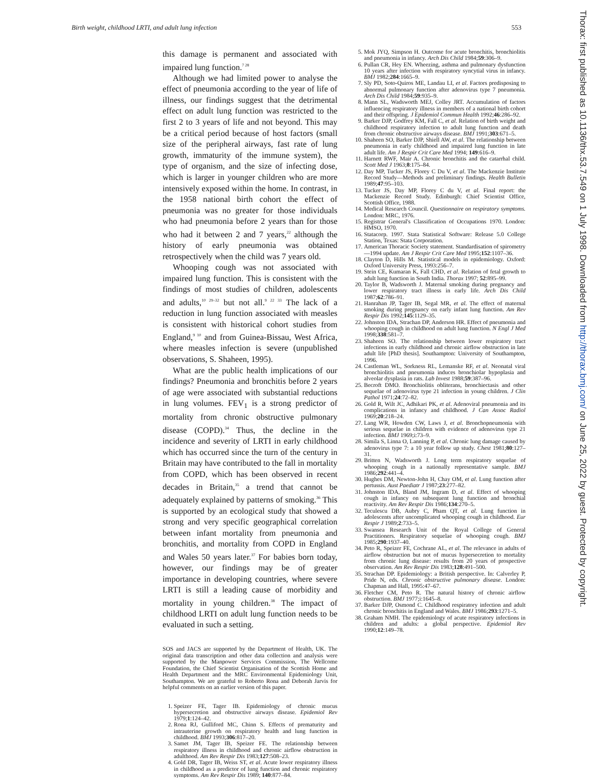Birth weight, childhood LRTI, and adult lung infection 553
Thorax: first published as 10.1136/thx.53.7.549 on 1 July 1998. Downloaded from http://thorax.bmj.com/ on June 25, 2022 by guest. Protected by copyright.
this damage is permanent and associated with impaired lung function.<sup>7 28</sup>
Although we had limited power to analyse the effect of pneumonia according to the year of life of illness, our findings suggest that the detrimental effect on adult lung function was restricted to the first 2 to 3 years of life and not beyond. This may be a critical period because of host factors (small size of the peripheral airways, fast rate of lung growth, immaturity of the immune system), the type of organism, and the size of infecting dose, which is larger in younger children who are more intensively exposed within the home. In contrast, in the 1958 national birth cohort the effect of pneumonia was no greater for those individuals who had pneumonia before 2 years than for those who had it between 2 and 7 years,<sup>22</sup> although the history of early pneumonia was obtained retrospectively when the child was 7 years old.
Whooping cough was not associated with impaired lung function. This is consistent with the findings of most studies of children, adolescents and adults,<sup>10 29–32</sup> but not all.<sup>9 22 33</sup> The lack of a reduction in lung function associated with measles is consistent with historical cohort studies from England,<sup>9 10</sup> and from Guinea-Bissau, West Africa, where measles infection is severe (unpublished observations, S. Shaheen, 1995).
What are the public health implications of our findings? Pneumonia and bronchitis before 2 years of age were associated with substantial reductions in lung volumes. FEV<sub>1</sub> is a strong predictor of mortality from chronic obstructive pulmonary disease (COPD).<sup>34</sup> Thus, the decline in the incidence and severity of LRTI in early childhood which has occurred since the turn of the century in Britain may have contributed to the fall in mortality from COPD, which has been observed in recent decades in Britain,<sup>35</sup> a trend that cannot be adequately explained by patterns of smoking.<sup>36</sup> This is supported by an ecological study that showed a strong and very specific geographical correlation between infant mortality from pneumonia and bronchitis, and mortality from COPD in England and Wales 50 years later.<sup>37</sup> For babies born today, however, our findings may be of greater importance in developing countries, where severe LRTI is still a leading cause of morbidity and mortality in young children.<sup>38</sup> The impact of childhood LRTI on adult lung function needs to be evaluated in such a setting.
SOS and JACS are supported by the Department of Health, UK. The original data transcription and other data collection and analysis were supported by the Manpower Services Commission, The Wellcome Foundation, the Chief Scientist Organisation of the Scottish Home and Health Department and the MRC Environmental Epidemiology Unit, Southampton. We are grateful to Roberto Rona and Deborah Jarvis for helpful comments on an earlier version of this paper.
1. Speizer FE, Tager IB. Epidemiology of chronic mucus hypersecretion and obstructive airways disease. Epidemiol Rev 1979;1:124–42.
2. Rona RJ, Gulliford MC, Chinn S. Effects of prematurity and intrauterine growth on respiratory health and lung function in childhood. BMJ 1993;306:817–20.
3. Samet JM, Tager IB, Speizer FE. The relationship between respiratory illness in childhood and chronic airflow obstruction in adulthood. Am Rev Respir Dis 1983;127:508–23.
4. Gold DR, Tager IB, Weiss ST, et al. Acute lower respiratory illness in childhood as a predictor of lung function and chronic respiratory symptoms. Am Rev Respir Dis 1989; 140:877–84.
5. Mok JYQ, Simpson H. Outcome for acute bronchitis, bronchiolitis and pneumonia in infancy. Arch Dis Child 1984;59:306–9.
6. Pullan CR, Hey EN. Wheezing, asthma and pulmonary dysfunction 10 years after infection with respiratory syncytial virus in infancy. BMJ 1982;284:1665–9.
7. Sly PD, Soto-Quiros ME, Landau LI, et al. Factors predisposing to abnormal pulmonary function after adenovirus type 7 pneumonia. Arch Dis Child 1984;59:935–9.
8. Mann SL, Wadsworth MEJ, Colley JRT. Accumulation of factors influencing respiratory illness in members of a national birth cohort and their offspring. J Epidemiol Commun Health 1992;46:286–92.
9. Barker DJP, Godfrey KM, Fall C, et al. Relation of birth weight and childhood respiratory infection to adult lung function and death from chronic obstructive airways disease. BMJ 1991;303:671–5.
10. Shaheen SO, Barker DJP, Shiell AW, et al. The relationship between pneumonia in early childhood and impaired lung function in late adult life. Am J Respir Crit Care Med 1994; 149:616–9.
11. Harnett RWF, Mair A. Chronic bronchitis and the catarrhal child. Scott Med J 1963;8:175–84.
12. Day MP, Tucker JS, Florey C Du V, et al. The Mackenzie Institute Record Study—Methods and preliminary findings. Health Bulletin 1989;47:95–103.
13. Tucker JS, Day MP, Florey C du V, et al. Final report: the Mackenzie Record Study. Edinburgh: Chief Scientist Office, Scottish Office, 1988.
14. Medical Research Council. Questionnaire on respiratory symptoms. London: MRC, 1976.
15. Registrar General's Classification of Occupations 1970. London: HMSO, 1970.
16. Statacorp. 1997. Stata Statistical Software: Release 5.0 College Station, Texas: Stata Corporation.
17. American Thoracic Society statement. Standardisation of spirometry—1994 update. Am J Respir Crit Care Med 1995;152:1107–36.
18. Clayton D, Hills M. Statistical models in epidemiology. Oxford: Oxford University Press, 1993:256–7.
19. Stein CE, Kumaran K, Fall CHD, et al. Relation of fetal growth to adult lung function in South India. Thorax 1997; 52:895–99.
20. Taylor B, Wadsworth J. Maternal smoking during pregnancy and lower respiratory tract illness in early life. Arch Dis Child 1987;62:786–91.
21. Hanrahan JP, Tager IB, Segal MR, et al. The effect of maternal smoking during pregnancy on early infant lung function. Am Rev Respir Dis 1992;145:1129–35.
22. Johnston IDA, Strachan DP, Anderson HR. Effect of pneumonia and whooping cough in childhood on adult lung function. N Engl J Med 1998;338:581–7.
23. Shaheen SO. The relationship between lower respiratory tract infections in early childhood and chronic airflow obstruction in late adult life [PhD thesis]. Southampton: University of Southampton, 1996.
24. Castleman WL, Sorkness RL, Lemanske RF, et al. Neonatal viral bronchiolitis and pneumonia induces bronchiolar hypoplasia and alveolar dysplasia in rats. Lab Invest 1988;59:387–96.
25. Becroft DMO. Bronchiolitis obliterans, bronchiectasis and other sequelae of adenovirus type 21 infection in young children. J Clin Pathol 1971;24:72–82.
26. Gold R, Wilt JC, Adhikari PK, et al. Adenoviral pneumonia and its complications in infancy and childhood. J Can Assoc Radiol 1969;20:218–24.
27. Lang WR, Howden CW, Laws J, et al. Bronchopneumonia with serious sequelae in children with evidence of adenovirus type 21 infection. BMJ 1969;i:73–9.
28. Simila S, Linna O, Lanning P, et al. Chronic lung damage caused by adenovirus type 7: a 10 year follow up study. Chest 1981;80:127–31.
29. Britten N, Wadsworth J. Long term respiratory sequelae of whooping cough in a nationally representative sample. BMJ 1986;292:441–4.
30. Hughes DM, Newton-John H, Chay OM, et al. Lung function after pertussis. Aust Paediatr J 1987;23:277–82.
31. Johnston IDA, Bland JM, Ingram D, et al. Effect of whooping cough in infancy on subsequent lung function and bronchial reactivity. Am Rev Respir Dis 1986;134:270–5.
32. Teculescu DB, Aubry C, Pham QT, et al. Lung function in adolescents after uncomplicated whooping cough in childhood. Eur Respir J 1989;2:733–5.
33. Swansea Research Unit of the Royal College of General Practitioners. Respiratory sequelae of whooping cough. BMJ 1985;290:1937–40.
34. Peto R, Speizer FE, Cochrane AL, et al. The relevance in adults of airflow obstruction but not of mucus hypersecretion to mortality from chronic lung disease: results from 20 years of prospective observation. Am Rev Respir Dis 1983;128:491–500.
35. Strachan DP. Epidemiology: a British perspective. In: Calverley P, Pride N, eds. Chronic obstructive pulmonary disease. London: Chapman and Hall, 1995:47–67.
36. Fletcher CM, Peto R. The natural history of chronic airflow obstruction. BMJ 1977;i:1645–8.
37. Barker DJP, Osmond C. Childhood respiratory infection and adult chronic bronchitis in England and Wales. BMJ 1986;293:1271–5.
38. Graham NMH. The epidemiology of acute respiratory infections in children and adults: a global perspective. Epidemiol Rev 1990;12:149–78.